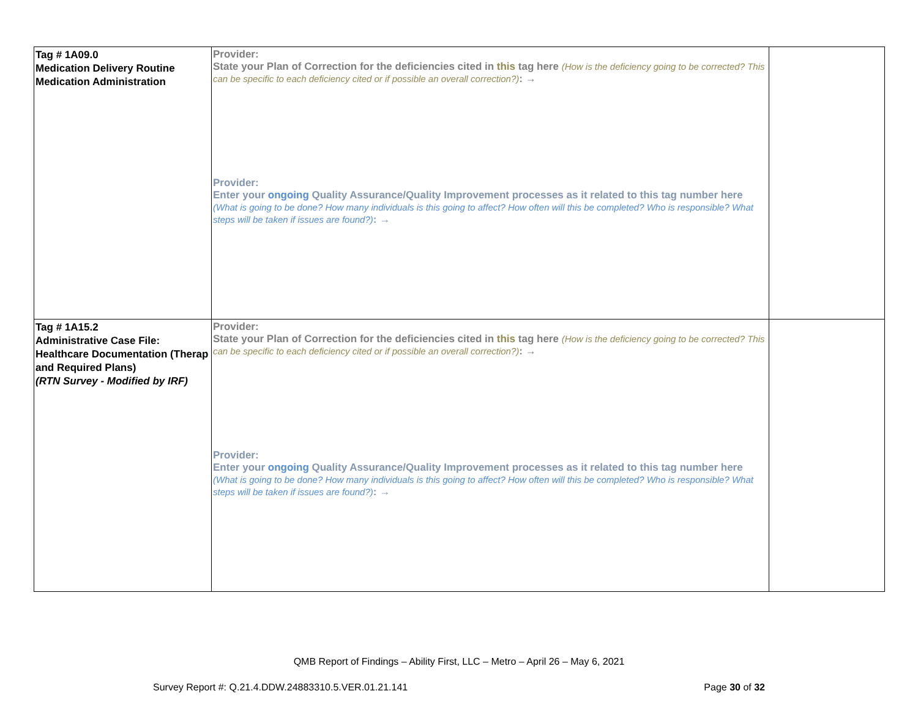| Tag # 1A09.0 Medication Delivery Routine Medication Administration | Provider: State your Plan of Correction for the deficiencies cited in this tag here (How is the deficiency going to be corrected? This can be specific to each deficiency cited or if possible an overall correction?) : → Provider: Enter your ongoing Quality Assurance/Quality Improvement processes as it related to this tag number here (What is going to be done? How many individuals is this going to affect? How often will this be completed? Who is responsible? What steps will be taken if issues are found?) : → | |
| Tag # 1A15.2 Administrative Case File: Healthcare Documentation (Therap and Required Plans) (RTN Survey - Modified by IRF) | Provider: State your Plan of Correction for the deficiencies cited in this tag here (How is the deficiency going to be corrected? This can be specific to each deficiency cited or if possible an overall correction?) : → Provider: Enter your ongoing Quality Assurance/Quality Improvement processes as it related to this tag number here (What is going to be done? How many individuals is this going to affect? How often will this be completed? Who is responsible? What steps will be taken if issues are found?) : → | |
QMB Report of Findings – Ability First, LLC – Metro – April 26 – May 6, 2021
Survey Report #: Q.21.4.DDW.24883310.5.VER.01.21.141 Page 30 of 32